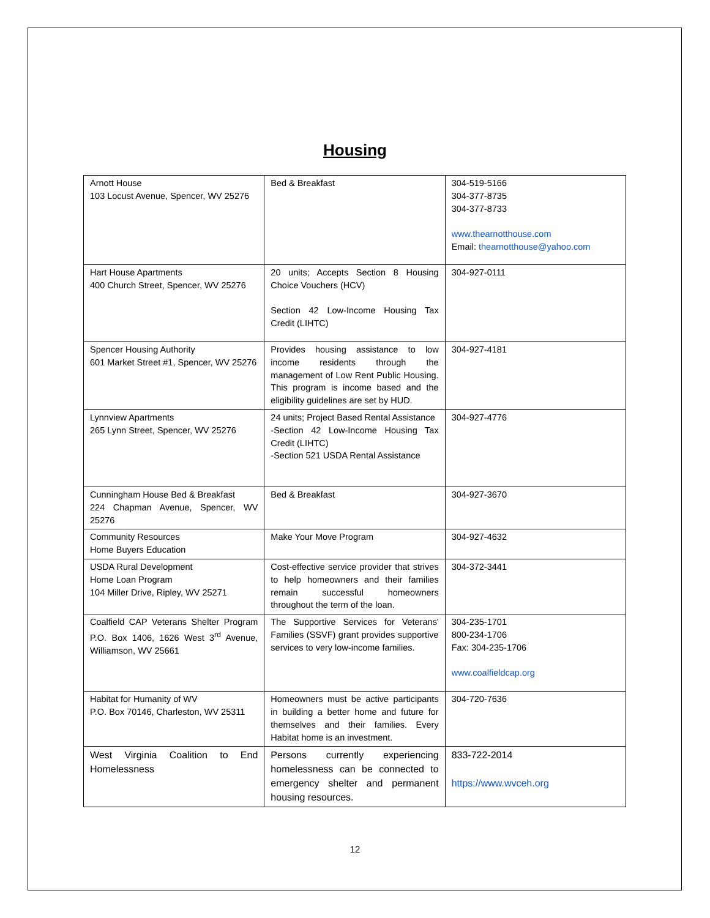Housing
| Arnott House 103 Locust Avenue, Spencer, WV 25276 | Bed & Breakfast | 304-519-5166 304-377-8735 304-377-8733 www.thearnotthouse.com Email: thearnotthouse@yahoo.com |
| Hart House Apartments 400 Church Street, Spencer, WV 25276 | 20 units; Accepts Section 8 Housing Choice Vouchers (HCV) Section 42 Low-Income Housing Tax Credit (LIHTC) | 304-927-0111 |
| Spencer Housing Authority 601 Market Street #1, Spencer, WV 25276 | Provides housing assistance to low income residents through the management of Low Rent Public Housing. This program is income based and the eligibility guidelines are set by HUD. | 304-927-4181 |
| Lynnview Apartments 265 Lynn Street, Spencer, WV 25276 | 24 units; Project Based Rental Assistance -Section 42 Low-Income Housing Tax Credit (LIHTC) -Section 521 USDA Rental Assistance | 304-927-4776 |
| Cunningham House Bed & Breakfast 224 Chapman Avenue, Spencer, WV 25276 | Bed & Breakfast | 304-927-3670 |
| Community Resources Home Buyers Education | Make Your Move Program | 304-927-4632 |
| USDA Rural Development Home Loan Program 104 Miller Drive, Ripley, WV 25271 | Cost-effective service provider that strives to help homeowners and their families remain successful homeowners throughout the term of the loan. | 304-372-3441 |
| Coalfield CAP Veterans Shelter Program P.O. Box 1406, 1626 West 3<sup>rd</sup> Avenue, Williamson, WV 25661 | The Supportive Services for Veterans' Families (SSVF) grant provides supportive services to very low-income families. | 304-235-1701 800-234-1706 Fax: 304-235-1706 www.coalfieldcap.org |
| Habitat for Humanity of WV P.O. Box 70146, Charleston, WV 25311 | Homeowners must be active participants in building a better home and future for themselves and their families. Every Habitat home is an investment. | 304-720-7636 |
| West Virginia Coalition to End Homelessness | Persons currently experiencing homelessness can be connected to emergency shelter and permanent housing resources. | 833-722-2014 https://www.wvceh.org |
12